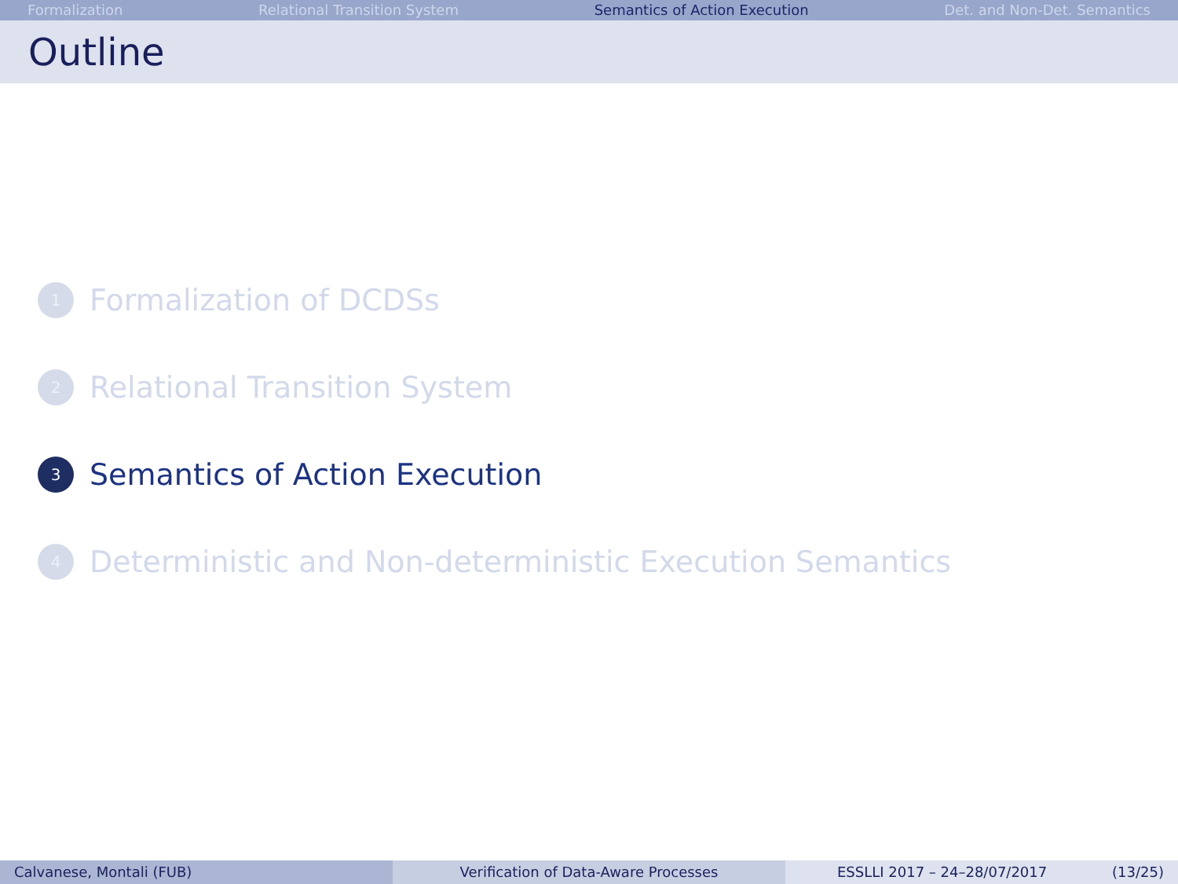Formalization Relational Transition System Semantics of Action Execution Det. and Non-Det. Semantics
Outline
1 Formalization of DCDSs
2 Relational Transition System
3 Semantics of Action Execution
4 Deterministic and Non-deterministic Execution Semantics
Calvanese, Montali (FUB) Verification of Data-Aware Processes ESSLLI 2017 – 24–28/07/2017 (13/25)